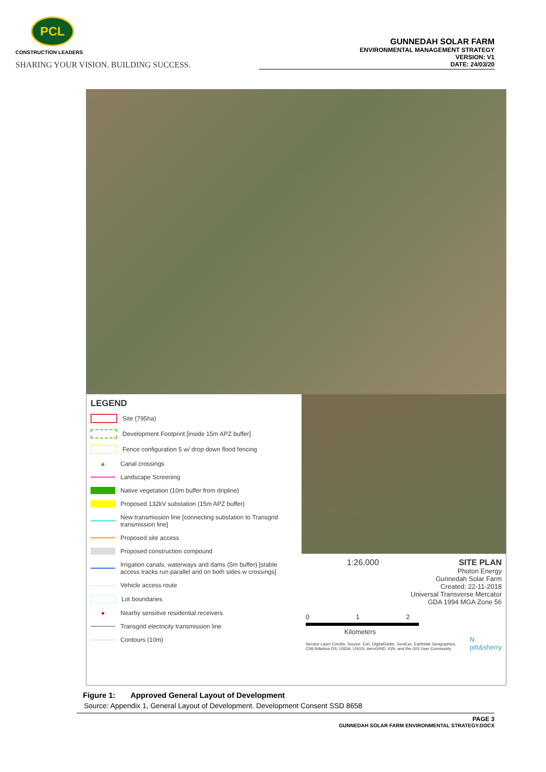PCL
CONSTRUCTION LEADERS
SHARING YOUR VISION. BUILDING SUCCESS.
GUNNEDAH SOLAR FARM
ENVIRONMENTAL MANAGEMENT STRATEGY
VERSION: V1
DATE: 24/03/20
LEGEND
Site (795ha)
Development Footprint [inside 15m APZ buffer]
Fence configuration 5 w/ drop down flood fencing
▲ Canal crossings
Landscape Screening
Native vegetation (10m buffer from dripline)
Proposed 132kV substation (15m APZ buffer)
New transmission line [connecting substation to Transgrid transmission line]
Proposed site access
Proposed construction compound
Irrigation canals, waterways and dams (5m buffer) [stable access tracks run parallel and on both sides w crossings]
Vehicle access route
Lot boundaries
● Nearby sensitive residential receivers
Transgrid electricity transmission line
Contours (10m)
1:26,000 SITE PLAN
Photon Energy
Gunnedah Solar Farm
Created: 22-11-2018
Universal Transverse Mercator
GDA 1994 MGA Zone 56
0 1 2
Kilometers
Service Layer Credits: Source: Esri, DigitalGlobe, GeoEye, Earthstar Geographics, CNES/Airbus DS, USDA, USGS, AeroGRID, IGN, and the GIS User Community N
pitt&sherry
Figure 1: Approved General Layout of Development
Source: Appendix 1, General Layout of Development. Development Consent SSD 8658
PAGE 3
GUNNEDAH SOLAR FARM ENVIRONMENTAL STRATEGY.DOCX